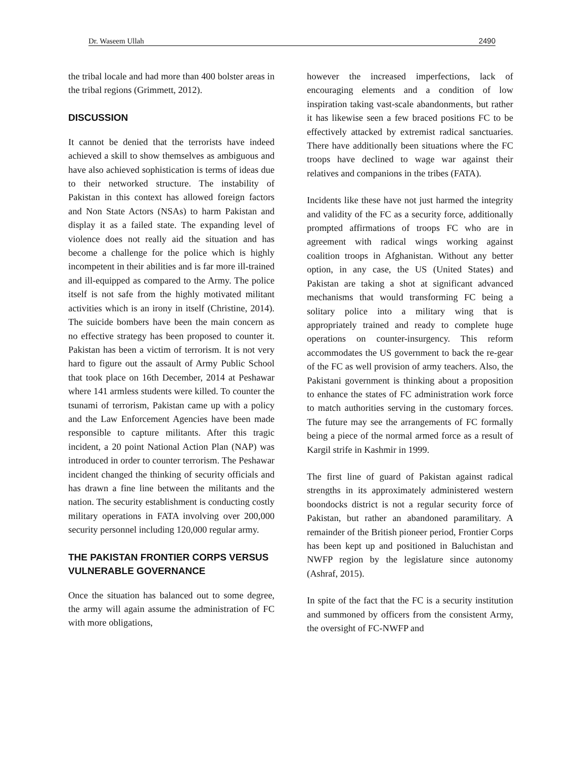Dr. Waseem Ullah 2490
the tribal locale and had more than 400 bolster areas in the tribal regions (Grimmett, 2012).
DISCUSSION
It cannot be denied that the terrorists have indeed achieved a skill to show themselves as ambiguous and have also achieved sophistication is terms of ideas due to their networked structure. The instability of Pakistan in this context has allowed foreign factors and Non State Actors (NSAs) to harm Pakistan and display it as a failed state. The expanding level of violence does not really aid the situation and has become a challenge for the police which is highly incompetent in their abilities and is far more ill-trained and ill-equipped as compared to the Army. The police itself is not safe from the highly motivated militant activities which is an irony in itself (Christine, 2014). The suicide bombers have been the main concern as no effective strategy has been proposed to counter it. Pakistan has been a victim of terrorism. It is not very hard to figure out the assault of Army Public School that took place on 16th December, 2014 at Peshawar where 141 armless students were killed. To counter the tsunami of terrorism, Pakistan came up with a policy and the Law Enforcement Agencies have been made responsible to capture militants. After this tragic incident, a 20 point National Action Plan (NAP) was introduced in order to counter terrorism. The Peshawar incident changed the thinking of security officials and has drawn a fine line between the militants and the nation. The security establishment is conducting costly military operations in FATA involving over 200,000 security personnel including 120,000 regular army.
THE PAKISTAN FRONTIER CORPS VERSUS VULNERABLE GOVERNANCE
Once the situation has balanced out to some degree, the army will again assume the administration of FC with more obligations,
however the increased imperfections, lack of encouraging elements and a condition of low inspiration taking vast-scale abandonments, but rather it has likewise seen a few braced positions FC to be effectively attacked by extremist radical sanctuaries. There have additionally been situations where the FC troops have declined to wage war against their relatives and companions in the tribes (FATA).
Incidents like these have not just harmed the integrity and validity of the FC as a security force, additionally prompted affirmations of troops FC who are in agreement with radical wings working against coalition troops in Afghanistan. Without any better option, in any case, the US (United States) and Pakistan are taking a shot at significant advanced mechanisms that would transforming FC being a solitary police into a military wing that is appropriately trained and ready to complete huge operations on counter-insurgency. This reform accommodates the US government to back the re-gear of the FC as well provision of army teachers. Also, the Pakistani government is thinking about a proposition to enhance the states of FC administration work force to match authorities serving in the customary forces. The future may see the arrangements of FC formally being a piece of the normal armed force as a result of Kargil strife in Kashmir in 1999.
The first line of guard of Pakistan against radical strengths in its approximately administered western boondocks district is not a regular security force of Pakistan, but rather an abandoned paramilitary. A remainder of the British pioneer period, Frontier Corps has been kept up and positioned in Baluchistan and NWFP region by the legislature since autonomy (Ashraf, 2015).
In spite of the fact that the FC is a security institution and summoned by officers from the consistent Army, the oversight of FC-NWFP and